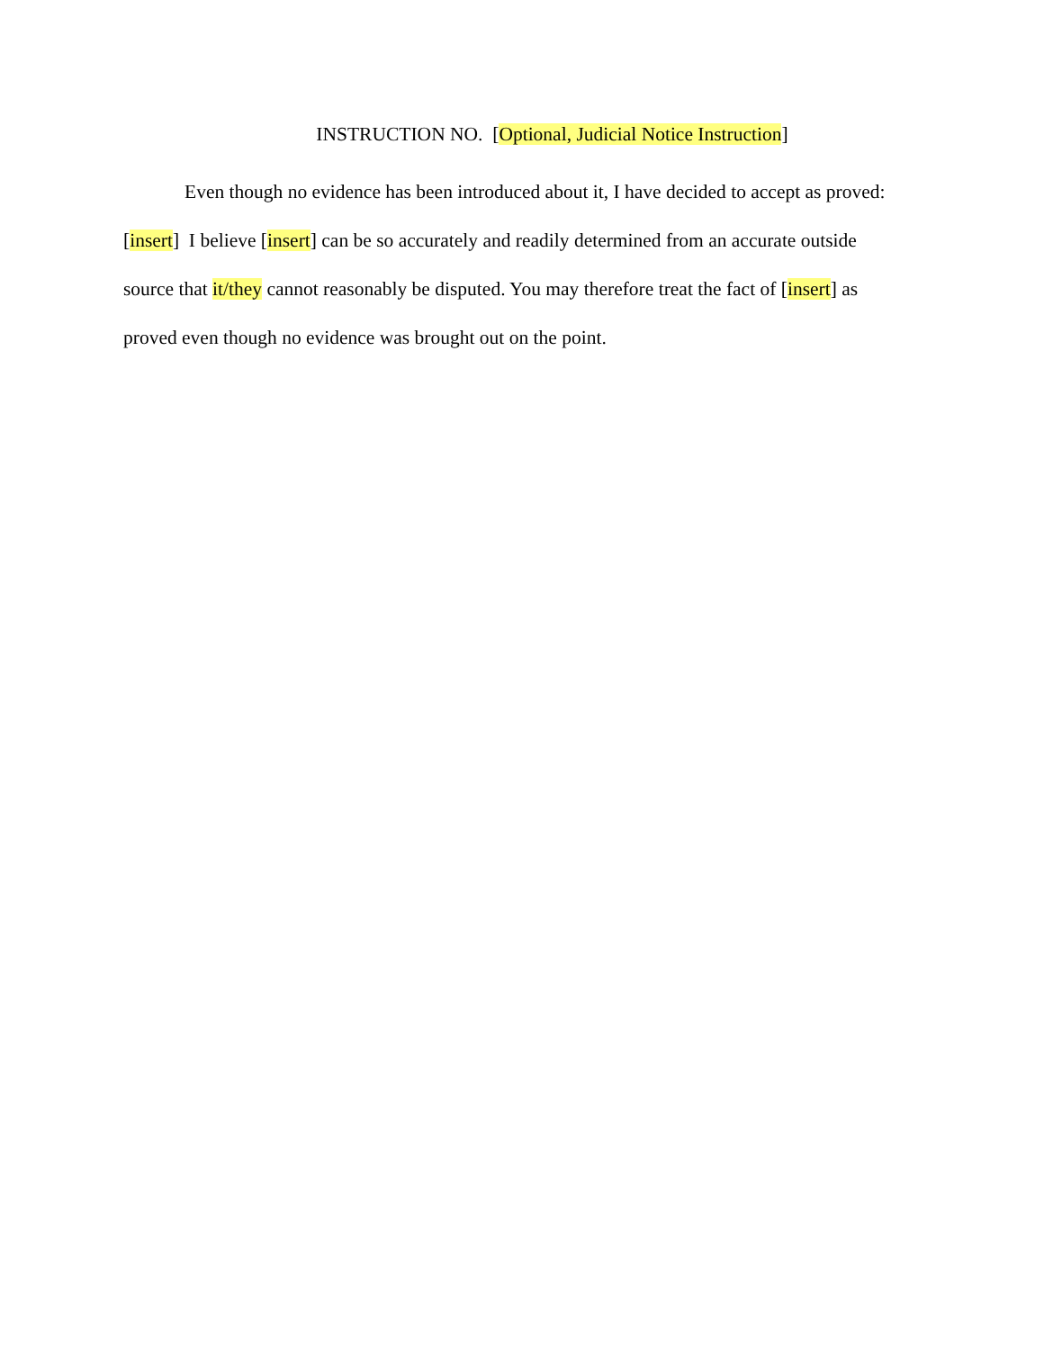INSTRUCTION NO. [Optional, Judicial Notice Instruction]
Even though no evidence has been introduced about it, I have decided to accept as proved: [insert] I believe [insert] can be so accurately and readily determined from an accurate outside source that it/they cannot reasonably be disputed. You may therefore treat the fact of [insert] as proved even though no evidence was brought out on the point.